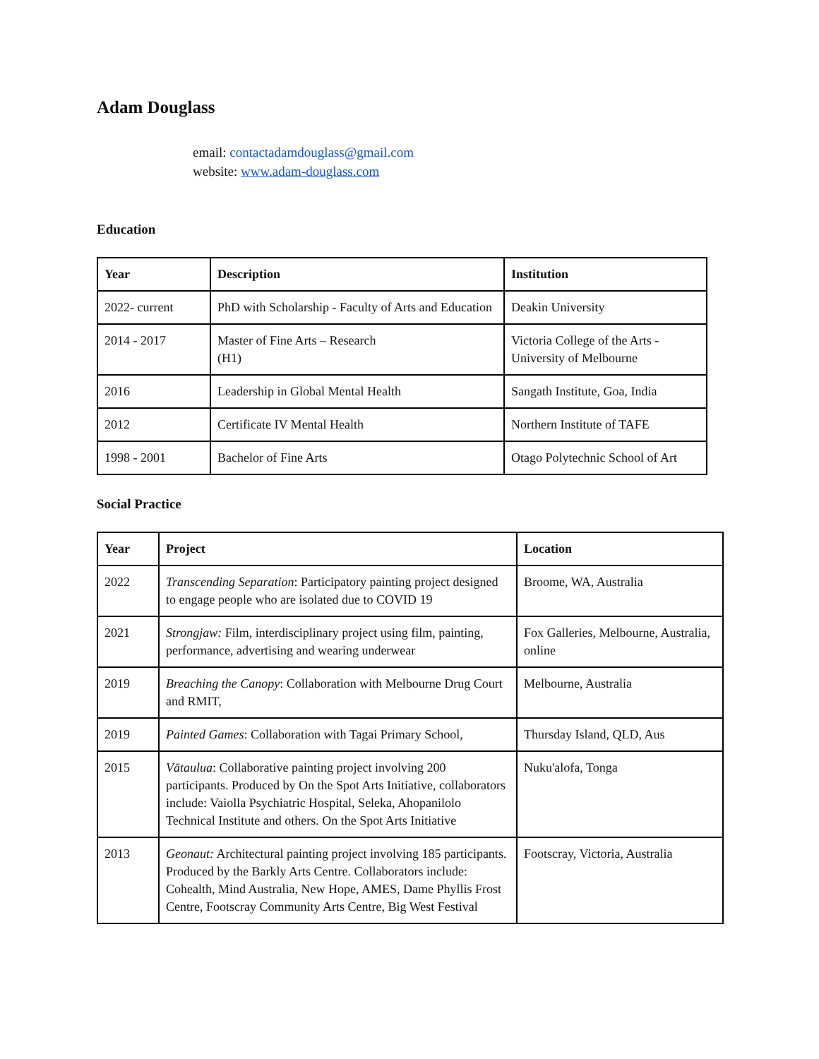Adam Douglass
email: contactadamdouglass@gmail.com
website: www.adam-douglass.com
Education
| Year | Description | Institution |
| --- | --- | --- |
| 2022- current | PhD with Scholarship - Faculty of Arts and Education | Deakin University |
| 2014 - 2017 | Master of Fine Arts – Research (H1) | Victoria College of the Arts - University of Melbourne |
| 2016 | Leadership in Global Mental Health | Sangath Institute, Goa, India |
| 2012 | Certificate IV Mental Health | Northern Institute of TAFE |
| 1998 - 2001 | Bachelor of Fine Arts | Otago Polytechnic School of Art |
Social Practice
| Year | Project | Location |
| --- | --- | --- |
| 2022 | Transcending Separation : Participatory painting project designed to engage people who are isolated due to COVID 19 | Broome, WA, Australia |
| 2021 | Strongjaw: Film, interdisciplinary project using film, painting, performance, advertising and wearing underwear | Fox Galleries, Melbourne, Australia, online |
| 2019 | Breaching the Canopy : Collaboration with Melbourne Drug Court and RMIT, | Melbourne, Australia |
| 2019 | Painted Games : Collaboration with Tagai Primary School, | Thursday Island, QLD, Aus |
| 2015 | Vātaulua : Collaborative painting project involving 200 participants. Produced by On the Spot Arts Initiative, collaborators include: Vaiolla Psychiatric Hospital, Seleka, Ahopanilolo Technical Institute and others. On the Spot Arts Initiative | Nuku'alofa, Tonga |
| 2013 | Geonaut: Architectural painting project involving 185 participants. Produced by the Barkly Arts Centre. Collaborators include: Cohealth, Mind Australia, New Hope, AMES, Dame Phyllis Frost Centre, Footscray Community Arts Centre, Big West Festival | Footscray, Victoria, Australia |